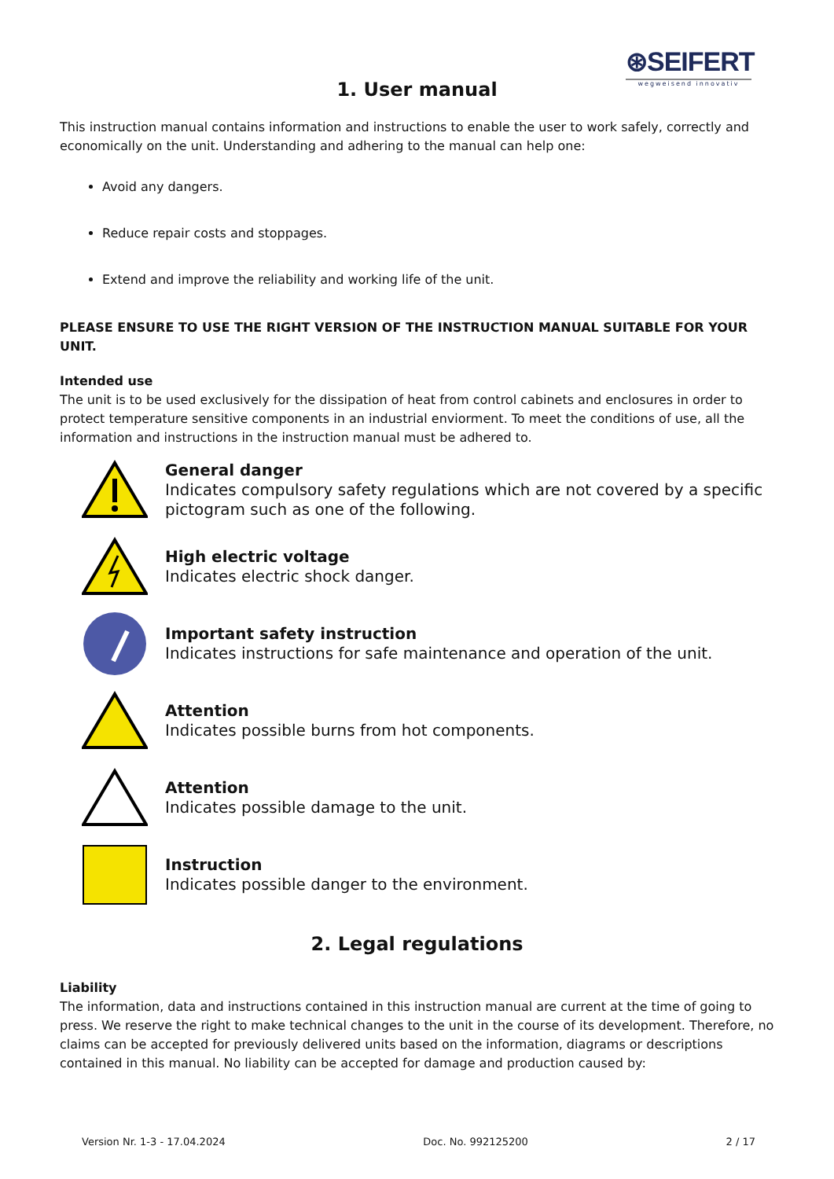⊛SEIFERT
wegweisend innovativ
1. User manual
This instruction manual contains information and instructions to enable the user to work safely, correctly and economically on the unit. Understanding and adhering to the manual can help one:
Avoid any dangers.
Reduce repair costs and stoppages.
Extend and improve the reliability and working life of the unit.
PLEASE ENSURE TO USE THE RIGHT VERSION OF THE INSTRUCTION MANUAL SUITABLE FOR YOUR UNIT.
Intended use
The unit is to be used exclusively for the dissipation of heat from control cabinets and enclosures in order to protect temperature sensitive components in an industrial enviorment. To meet the conditions of use, all the information and instructions in the instruction manual must be adhered to.
General danger
Indicates compulsory safety regulations which are not covered by a specific pictogram such as one of the following.
High electric voltage
Indicates electric shock danger.
Important safety instruction
Indicates instructions for safe maintenance and operation of the unit.
Attention
Indicates possible burns from hot components.
Attention
Indicates possible damage to the unit.
Instruction
Indicates possible danger to the environment.
2. Legal regulations
Liability
The information, data and instructions contained in this instruction manual are current at the time of going to press. We reserve the right to make technical changes to the unit in the course of its development. Therefore, no claims can be accepted for previously delivered units based on the information, diagrams or descriptions contained in this manual. No liability can be accepted for damage and production caused by:
Version Nr. 1-3 - 17.04.2024 Doc. No. 992125200 2 / 17